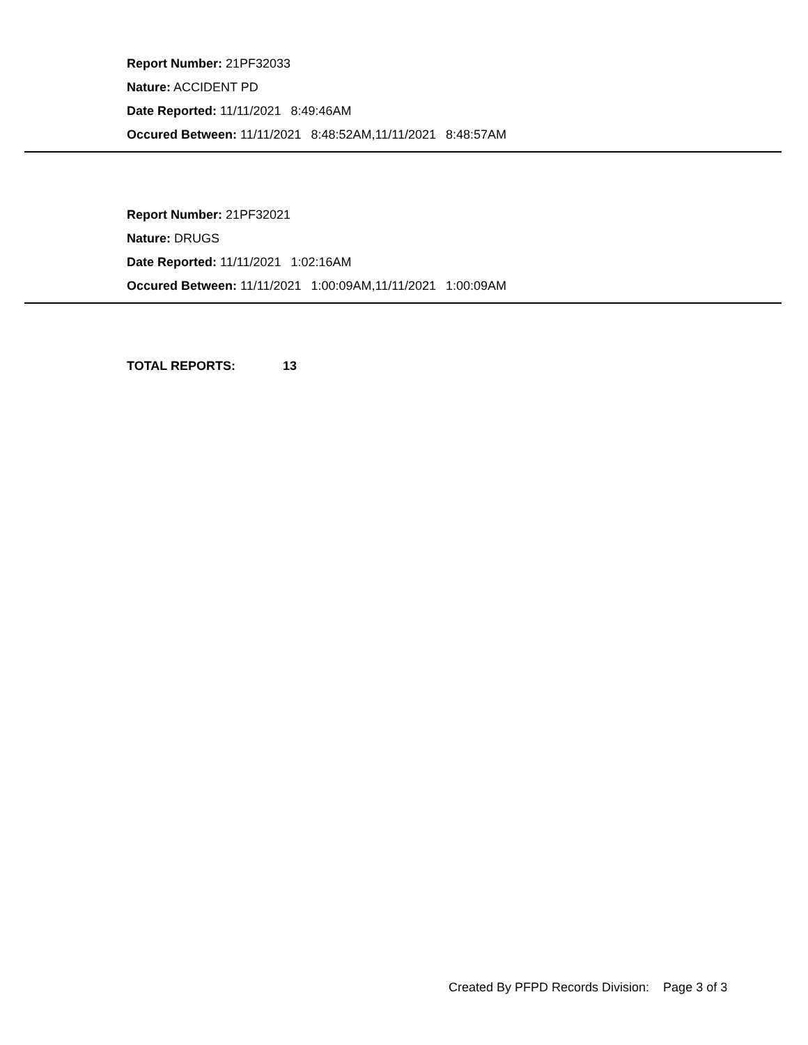Report Number: 21PF32033
Nature: ACCIDENT PD
Date Reported: 11/11/2021 8:49:46AM
Occured Between: 11/11/2021 8:48:52AM,11/11/2021 8:48:57AM
Report Number: 21PF32021
Nature: DRUGS
Date Reported: 11/11/2021 1:02:16AM
Occured Between: 11/11/2021 1:00:09AM,11/11/2021 1:00:09AM
TOTAL REPORTS: 13
Created By PFPD Records Division: Page 3 of 3